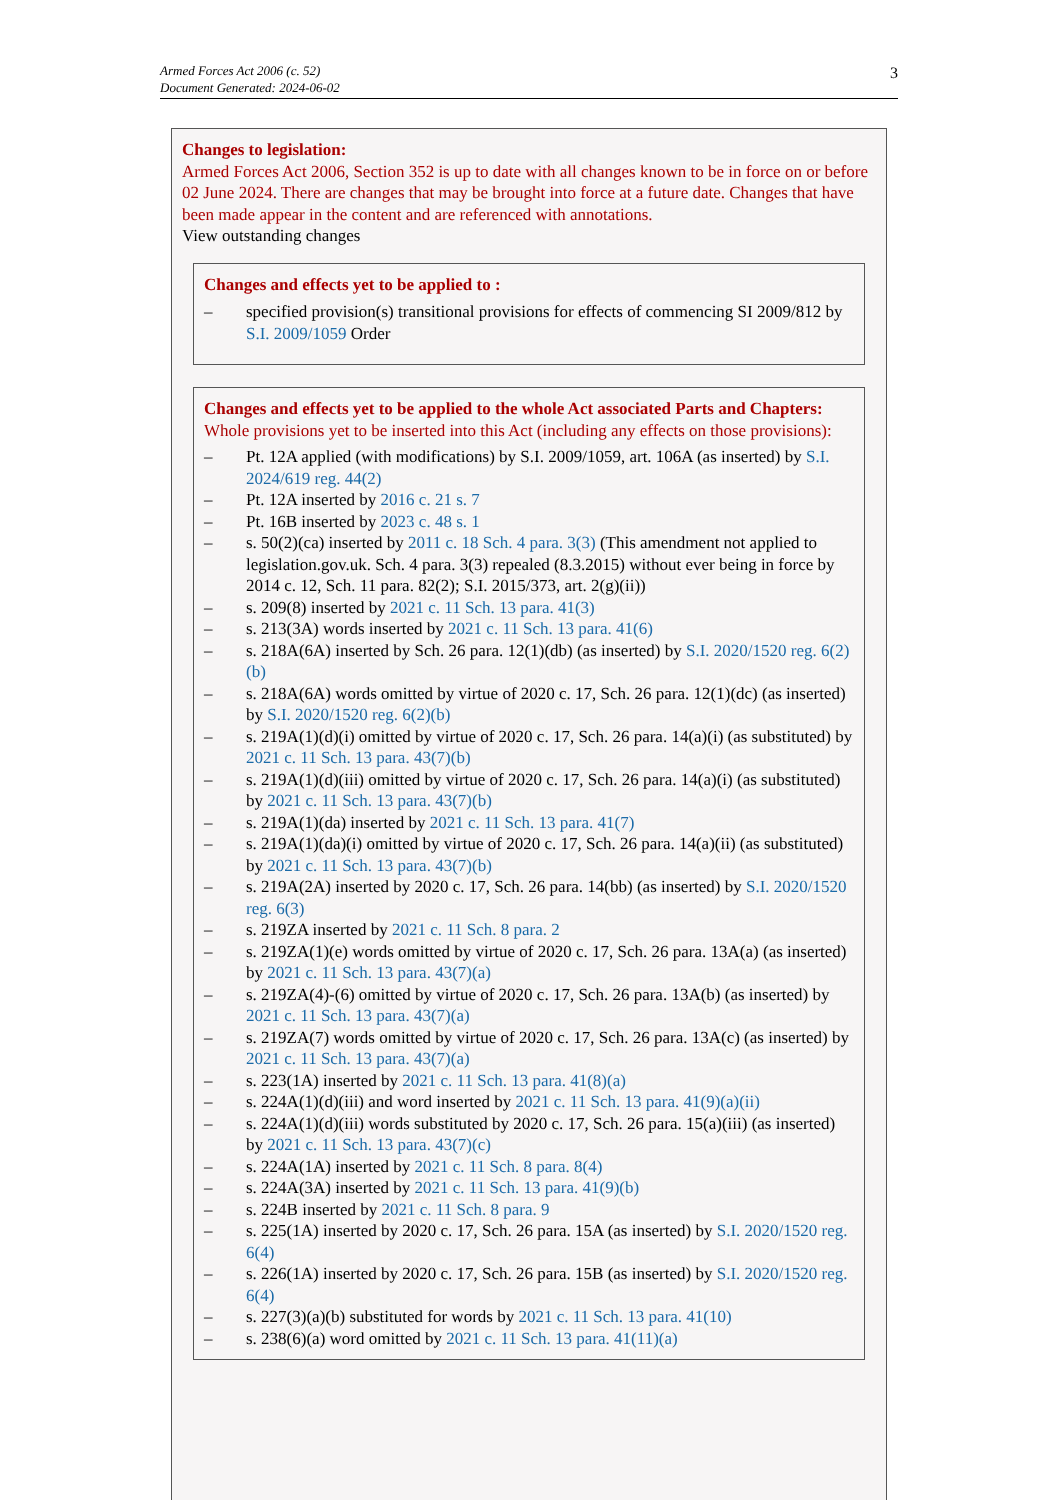Armed Forces Act 2006 (c. 52)
Document Generated: 2024-06-02
3
Changes to legislation:
Armed Forces Act 2006, Section 352 is up to date with all changes known to be in force on or before 02 June 2024. There are changes that may be brought into force at a future date. Changes that have been made appear in the content and are referenced with annotations.
View outstanding changes
Changes and effects yet to be applied to :
– specified provision(s) transitional provisions for effects of commencing SI 2009/812 by S.I. 2009/1059 Order
Changes and effects yet to be applied to the whole Act associated Parts and Chapters:
Whole provisions yet to be inserted into this Act (including any effects on those provisions):
– Pt. 12A applied (with modifications) by S.I. 2009/1059, art. 106A (as inserted) by S.I. 2024/619 reg. 44(2)
– Pt. 12A inserted by 2016 c. 21 s. 7
– Pt. 16B inserted by 2023 c. 48 s. 1
– s. 50(2)(ca) inserted by 2011 c. 18 Sch. 4 para. 3(3) (This amendment not applied to legislation.gov.uk. Sch. 4 para. 3(3) repealed (8.3.2015) without ever being in force by 2014 c. 12, Sch. 11 para. 82(2); S.I. 2015/373, art. 2(g)(ii))
– s. 209(8) inserted by 2021 c. 11 Sch. 13 para. 41(3)
– s. 213(3A) words inserted by 2021 c. 11 Sch. 13 para. 41(6)
– s. 218A(6A) inserted by Sch. 26 para. 12(1)(db) (as inserted) by S.I. 2020/1520 reg. 6(2)(b)
– s. 218A(6A) words omitted by virtue of 2020 c. 17, Sch. 26 para. 12(1)(dc) (as inserted) by S.I. 2020/1520 reg. 6(2)(b)
– s. 219A(1)(d)(i) omitted by virtue of 2020 c. 17, Sch. 26 para. 14(a)(i) (as substituted) by 2021 c. 11 Sch. 13 para. 43(7)(b)
– s. 219A(1)(d)(iii) omitted by virtue of 2020 c. 17, Sch. 26 para. 14(a)(i) (as substituted) by 2021 c. 11 Sch. 13 para. 43(7)(b)
– s. 219A(1)(da) inserted by 2021 c. 11 Sch. 13 para. 41(7)
– s. 219A(1)(da)(i) omitted by virtue of 2020 c. 17, Sch. 26 para. 14(a)(ii) (as substituted) by 2021 c. 11 Sch. 13 para. 43(7)(b)
– s. 219A(2A) inserted by 2020 c. 17, Sch. 26 para. 14(bb) (as inserted) by S.I. 2020/1520 reg. 6(3)
– s. 219ZA inserted by 2021 c. 11 Sch. 8 para. 2
– s. 219ZA(1)(e) words omitted by virtue of 2020 c. 17, Sch. 26 para. 13A(a) (as inserted) by 2021 c. 11 Sch. 13 para. 43(7)(a)
– s. 219ZA(4)-(6) omitted by virtue of 2020 c. 17, Sch. 26 para. 13A(b) (as inserted) by 2021 c. 11 Sch. 13 para. 43(7)(a)
– s. 219ZA(7) words omitted by virtue of 2020 c. 17, Sch. 26 para. 13A(c) (as inserted) by 2021 c. 11 Sch. 13 para. 43(7)(a)
– s. 223(1A) inserted by 2021 c. 11 Sch. 13 para. 41(8)(a)
– s. 224A(1)(d)(iii) and word inserted by 2021 c. 11 Sch. 13 para. 41(9)(a)(ii)
– s. 224A(1)(d)(iii) words substituted by 2020 c. 17, Sch. 26 para. 15(a)(iii) (as inserted) by 2021 c. 11 Sch. 13 para. 43(7)(c)
– s. 224A(1A) inserted by 2021 c. 11 Sch. 8 para. 8(4)
– s. 224A(3A) inserted by 2021 c. 11 Sch. 13 para. 41(9)(b)
– s. 224B inserted by 2021 c. 11 Sch. 8 para. 9
– s. 225(1A) inserted by 2020 c. 17, Sch. 26 para. 15A (as inserted) by S.I. 2020/1520 reg. 6(4)
– s. 226(1A) inserted by 2020 c. 17, Sch. 26 para. 15B (as inserted) by S.I. 2020/1520 reg. 6(4)
– s. 227(3)(a)(b) substituted for words by 2021 c. 11 Sch. 13 para. 41(10)
– s. 238(6)(a) word omitted by 2021 c. 11 Sch. 13 para. 41(11)(a)